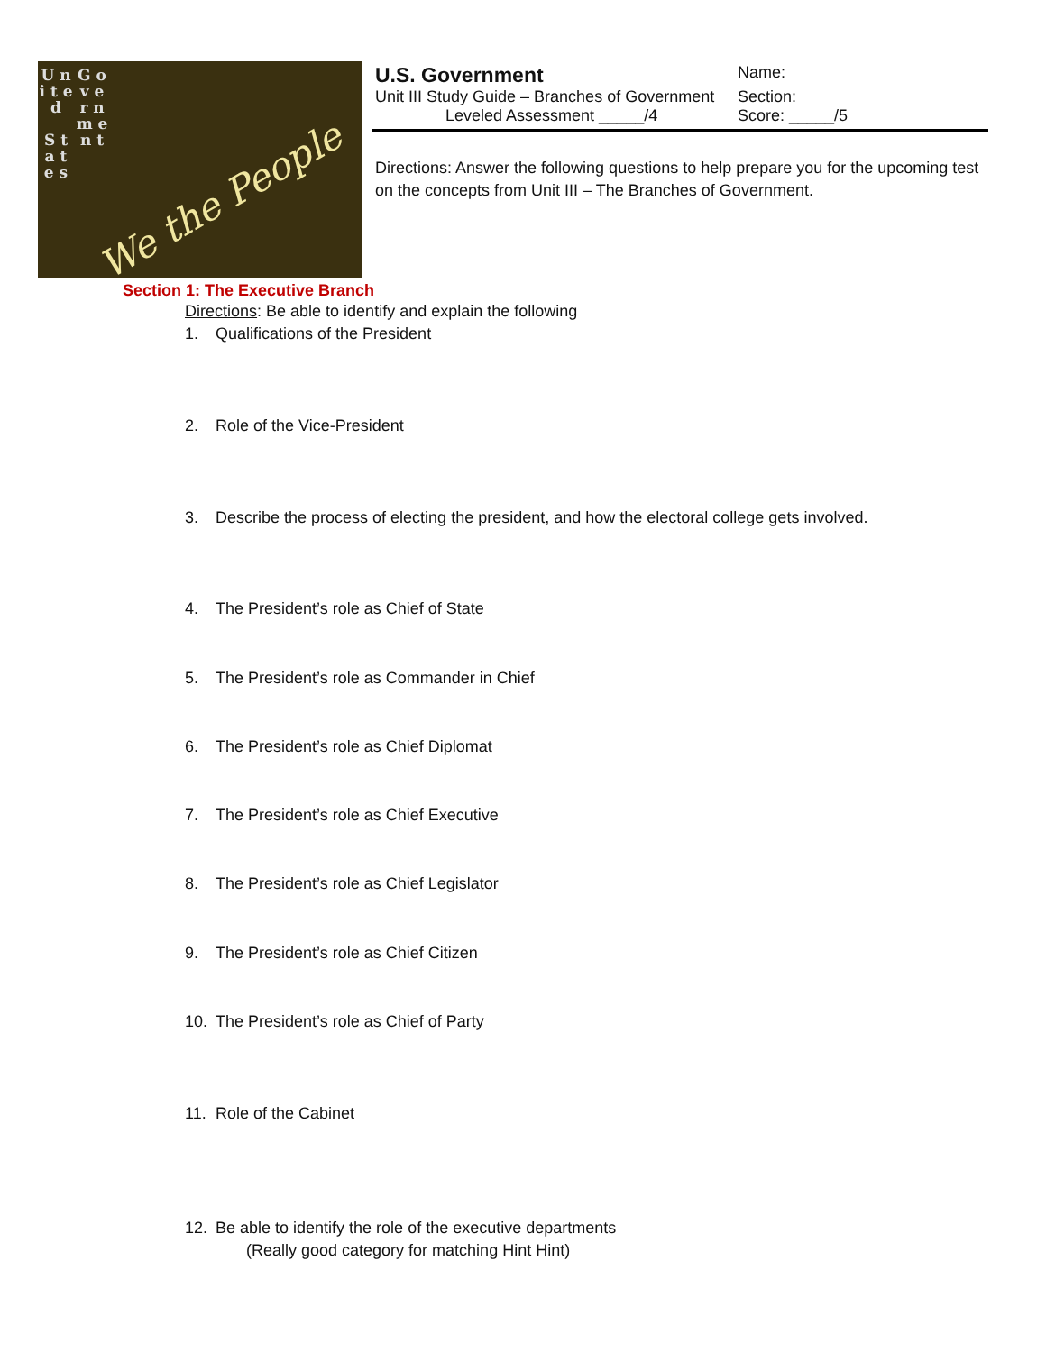U n i t e d
S t a t e s
G o v e r n m e n t
We the People
U.S. Government
Name:
Unit III Study Guide – Branches of Government
Section:
Leveled Assessment _____/4 Score: _____/5
Directions: Answer the following questions to help prepare you for the upcoming test on the concepts from Unit III – The Branches of Government.
Section 1: The Executive Branch
Directions: Be able to identify and explain the following
1. Qualifications of the President
2. Role of the Vice-President
3. Describe the process of electing the president, and how the electoral college gets involved.
4. The President’s role as Chief of State
5. The President’s role as Commander in Chief
6. The President’s role as Chief Diplomat
7. The President’s role as Chief Executive
8. The President’s role as Chief Legislator
9. The President’s role as Chief Citizen
10. The President’s role as Chief of Party
11. Role of the Cabinet
12. Be able to identify the role of the executive departments
(Really good category for matching Hint Hint)